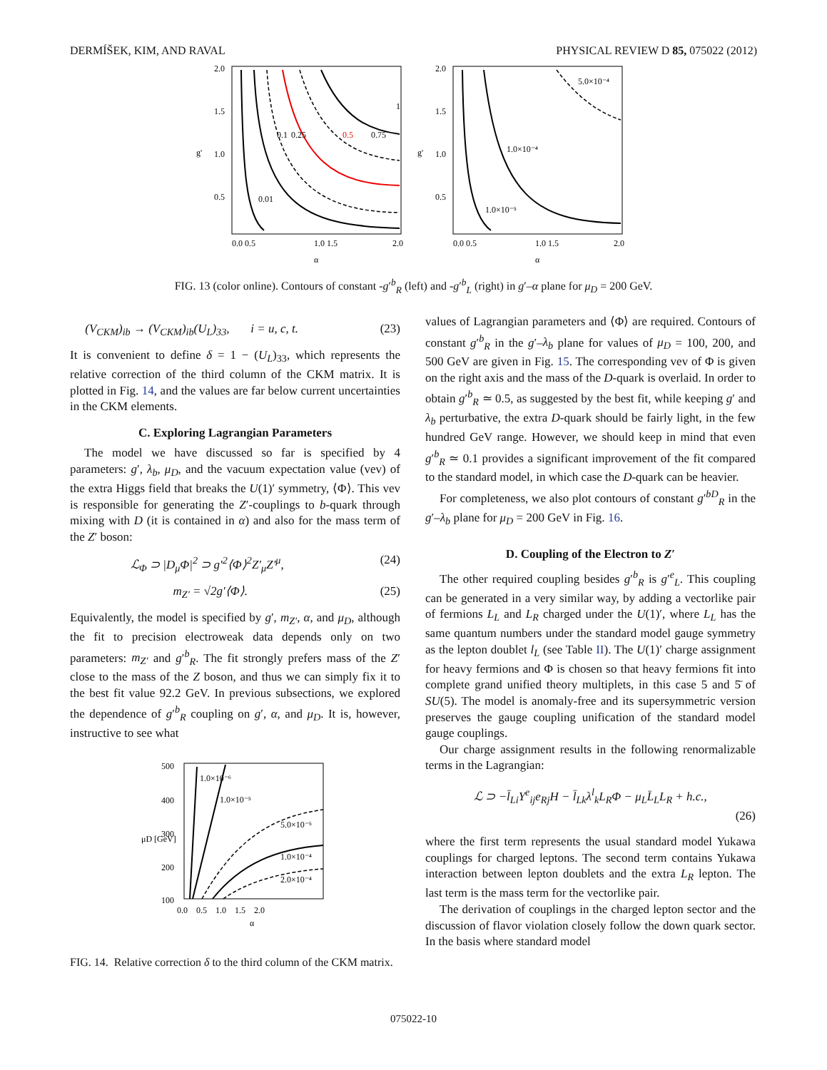DERMÍŠEK, KIM, AND RAVAL PHYSICAL REVIEW D 85, 075022 (2012)
2.0
1.5
1.0
0.5
0.0 0.5
1.0 1.5
2.0
α
g'
0.01
0.1
0.25
0.5
0.75
1
2.0
1.5
1.0
0.5
0.0 0.5
1.0 1.5
2.0
α
g'
5.0×10⁻⁴
1.0×10⁻⁴
1.0×10⁻⁵
FIG. 13 (color online). Contours of constant -g′<sup>b</sup><sub>R</sub> (left) and -g′<sup>b</sup><sub>L</sub> (right) in g′–α plane for μ<sub>D</sub> = 200 GeV.
(V<sub>CKM</sub>)<sub>ib</sub> → (V<sub>CKM</sub>)<sub>ib</sub>(U<sub>L</sub>)<sub>33</sub>, i = u, c, t. (23)
It is convenient to define δ = 1 − (U<sub>L</sub>)<sub>33</sub>, which represents the relative correction of the third column of the CKM matrix. It is plotted in Fig. 14, and the values are far below current uncertainties in the CKM elements.
C. Exploring Lagrangian Parameters
The model we have discussed so far is specified by 4 parameters: g′, λ<sub>b</sub>, μ<sub>D</sub>, and the vacuum expectation value (vev) of the extra Higgs field that breaks the U(1)′ symmetry, ⟨Φ⟩. This vev is responsible for generating the Z′-couplings to b-quark through mixing with D (it is contained in α) and also for the mass term of the Z′ boson:
ℒ<sub>Φ</sub> ⊃ |D<sub>μ</sub>Φ|<sup>2</sup> ⊃ g′<sup>2</sup>⟨Φ⟩<sup>2</sup>Z′<sub>μ</sub>Z′<sup>μ</sup>, (24)
m<sub>Z′</sub> = √2g′⟨Φ⟩. (25)
Equivalently, the model is specified by g′, m<sub>Z′</sub>, α, and μ<sub>D</sub>, although the fit to precision electroweak data depends only on two parameters: m<sub>Z′</sub> and g′<sup>b</sup><sub>R</sub>. The fit strongly prefers mass of the Z′ close to the mass of the Z boson, and thus we can simply fix it to the best fit value 92.2 GeV. In previous subsections, we explored the dependence of g′<sup>b</sup><sub>R</sub> coupling on g′, α, and μ<sub>D</sub>. It is, however, instructive to see what
500
400
300
200
100
0.0 0.5 1.0 1.5 2.0
α
μD [GeV]
1.0×10⁻⁶
1.0×10⁻⁵
5.0×10⁻⁵
1.0×10⁻⁴
2.0×10⁻⁴
FIG. 14. Relative correction δ to the third column of the CKM matrix.
values of Lagrangian parameters and ⟨Φ⟩ are required. Contours of constant g′<sup>b</sup><sub>R</sub> in the g′–λ<sub>b</sub> plane for values of μ<sub>D</sub> = 100, 200, and 500 GeV are given in Fig. 15. The corresponding vev of Φ is given on the right axis and the mass of the D-quark is overlaid. In order to obtain g′<sup>b</sup><sub>R</sub> ≃ 0.5, as suggested by the best fit, while keeping g′ and λ<sub>b</sub> perturbative, the extra D-quark should be fairly light, in the few hundred GeV range. However, we should keep in mind that even g′<sup>b</sup><sub>R</sub> ≃ 0.1 provides a significant improvement of the fit compared to the standard model, in which case the D-quark can be heavier.
For completeness, we also plot contours of constant g′<sup>bD</sup><sub>R</sub> in the g′–λ<sub>b</sub> plane for μ<sub>D</sub> = 200 GeV in Fig. 16.
D. Coupling of the Electron to Z′
The other required coupling besides g′<sup>b</sup><sub>R</sub> is g′<sup>e</sup><sub>L</sub>. This coupling can be generated in a very similar way, by adding a vectorlike pair of fermions L<sub>L</sub> and L<sub>R</sub> charged under the U(1)′, where L<sub>L</sub> has the same quantum numbers under the standard model gauge symmetry as the lepton doublet l<sub>L</sub> (see Table II). The U(1)′ charge assignment for heavy fermions and Φ is chosen so that heavy fermions fit into complete grand unified theory multiplets, in this case 5 and 5̄ of SU(5). The model is anomaly-free and its supersymmetric version preserves the gauge coupling unification of the standard model gauge couplings.
Our charge assignment results in the following renormalizable terms in the Lagrangian:
ℒ ⊃ −l̄<sub>Li</sub>Y<sup>e</sup><sub>ij</sub>e<sub>Rj</sub>H − l̄<sub>Lk</sub>λ<sup>l</sup><sub>k</sub>L<sub>R</sub>Φ − μ<sub>L</sub>L̄<sub>L</sub>L<sub>R</sub> + h.c.,
(26)
where the first term represents the usual standard model Yukawa couplings for charged leptons. The second term contains Yukawa interaction between lepton doublets and the extra L<sub>R</sub> lepton. The last term is the mass term for the vectorlike pair.
The derivation of couplings in the charged lepton sector and the discussion of flavor violation closely follow the down quark sector. In the basis where standard model
075022-10